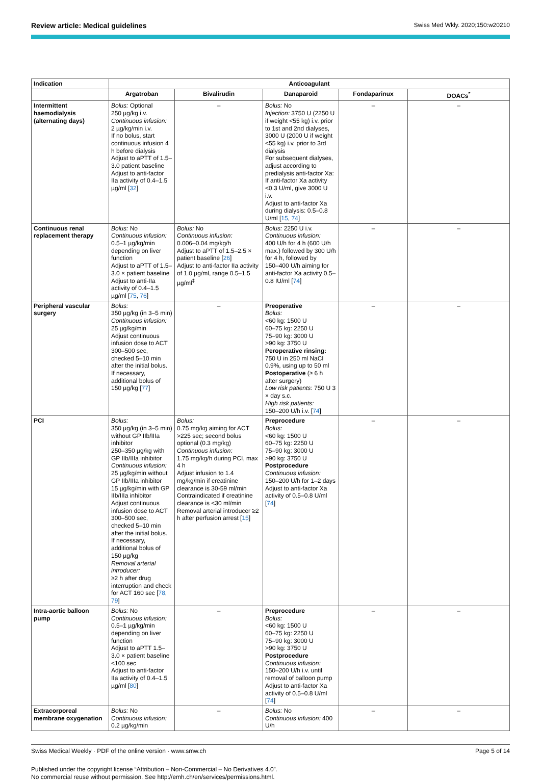Review article: Medical guidelines Swiss Med Wkly. 2020;150:w20210
| Indication | Anticoagulant | | | | |
| --- | --- | --- | --- | --- | --- |
| | Argatroban | Bivalirudin | Danaparoid | Fondaparinux | DOACs<sup>*</sup> |
| Intermittent haemodialysis (alternating days) | Bolus: Optional 250 µg/kg i.v. Continuous infusion: 2 µg/kg/min i.v. If no bolus, start continuous infusion 4 h before dialysis Adjust to aPTT of 1.5–3.0 patient baseline Adjust to anti-factor IIa activity of 0.4–1.5 µg/ml [ 32 ] | – | Bolus: No Injection: 3750 U (2250 U if weight <55 kg) i.v. prior to 1st and 2nd dialyses, 3000 U (2000 U if weight <55 kg) i.v. prior to 3rd dialysis For subsequent dialyses, adjust according to predialysis anti-factor Xa: If anti-factor Xa activity <0.3 U/ml, give 3000 U i.v. Adjust to anti-factor Xa during dialysis: 0.5–0.8 U/ml [ 15 , 74 ] | – | – |
| Continuous renal replacement therapy | Bolus: No Continuous infusion: 0.5–1 µg/kg/min depending on liver function Adjust to aPTT of 1.5–3.0 × patient baseline Adjust to anti-IIa activity of 0.4–1.5 µg/ml [ 75 , 76 ] | Bolus: No Continuous infusion: 0.006–0.04 mg/kg/h Adjust to aPTT of 1.5–2.5 × patient baseline [ 26 ] Adjust to anti-factor IIa activity of 1.0 µg/ml, range 0.5–1.5 µg/ml<sup>‡</sup> | Bolus: 2250 U i.v. Continuous infusion: 400 U/h for 4 h (600 U/h max.) followed by 300 U/h for 4 h, followed by 150–400 U/h aiming for anti-factor Xa activity 0.5–0.8 IU/ml [ 74 ] | – | – |
| Peripheral vascular surgery | Bolus: 350 µg/kg (in 3–5 min) Continuous infusion: 25 µg/kg/min Adjust continuous infusion dose to ACT 300–500 sec, checked 5–10 min after the initial bolus. If necessary, additional bolus of 150 µg/kg [ 77 ] | – | Preoperative Bolus: <60 kg: 1500 U 60–75 kg: 2250 U 75–90 kg: 3000 U >90 kg: 3750 U Peroperative rinsing: 750 U in 250 ml NaCl 0.9%, using up to 50 ml Postoperative (≥ 6 h after surgery) Low risk patients: 750 U 3 × day s.c. High risk patients: 150–200 U/h i.v. [ 74 ] | – | – |
| PCI | Bolus: 350 µg/kg (in 3–5 min) without GP IIb/IIIa inhibitor 250–350 µg/kg with GP IIb/IIIa inhibitor Continuous infusion: 25 µg/kg/min without GP IIb/IIIa inhibitor 15 µg/kg/min with GP IIb/IIIa inhibitor Adjust continuous infusion dose to ACT 300–500 sec, checked 5–10 min after the initial bolus. If necessary, additional bolus of 150 µg/kg Removal arterial introducer: ≥2 h after drug interruption and check for ACT 160 sec [ 78 , 79 ] | Bolus: 0.75 mg/kg aiming for ACT >225 sec; second bolus optional (0.3 mg/kg) Continuous infusion: 1.75 mg/kg/h during PCI, max 4 h Adjust infusion to 1.4 mg/kg/min if creatinine clearance is 30-59 ml/min Contraindicated if creatinine clearance is <30 ml/min Removal arterial introducer ≥2 h after perfusion arrest [ 15 ] | Preprocedure Bolus: <60 kg: 1500 U 60–75 kg: 2250 U 75–90 kg: 3000 U >90 kg: 3750 U Postprocedure Continuous infusion: 150–200 U/h for 1–2 days Adjust to anti-factor Xa activity of 0.5–0.8 U/ml [ 74 ] | – | – |
| Intra-aortic balloon pump | Bolus: No Continuous infusion: 0.5–1 µg/kg/min depending on liver function Adjust to aPTT 1.5–3.0 × patient baseline <100 sec Adjust to anti-factor IIa activity of 0.4–1.5 µg/ml [ 80 ] | – | Preprocedure Bolus: <60 kg: 1500 U 60–75 kg: 2250 U 75–90 kg: 3000 U >90 kg: 3750 U Postprocedure Continuous infusion: 150–200 U/h i.v. until removal of balloon pump Adjust to anti-factor Xa activity of 0.5–0.8 U/ml [ 74 ] | – | – |
| Extracorporeal membrane oxygenation | Bolus: No Continuous infusion: 0.2 µg/kg/min | – | Bolus: No Continuous infusion: 400 U/h | – | – |
Swiss Medical Weekly · PDF of the online version · www.smw.ch Page 5 of 14
Published under the copyright license “Attribution – Non-Commercial – No Derivatives 4.0”.
No commercial reuse without permission. See http://emh.ch/en/services/permissions.html.